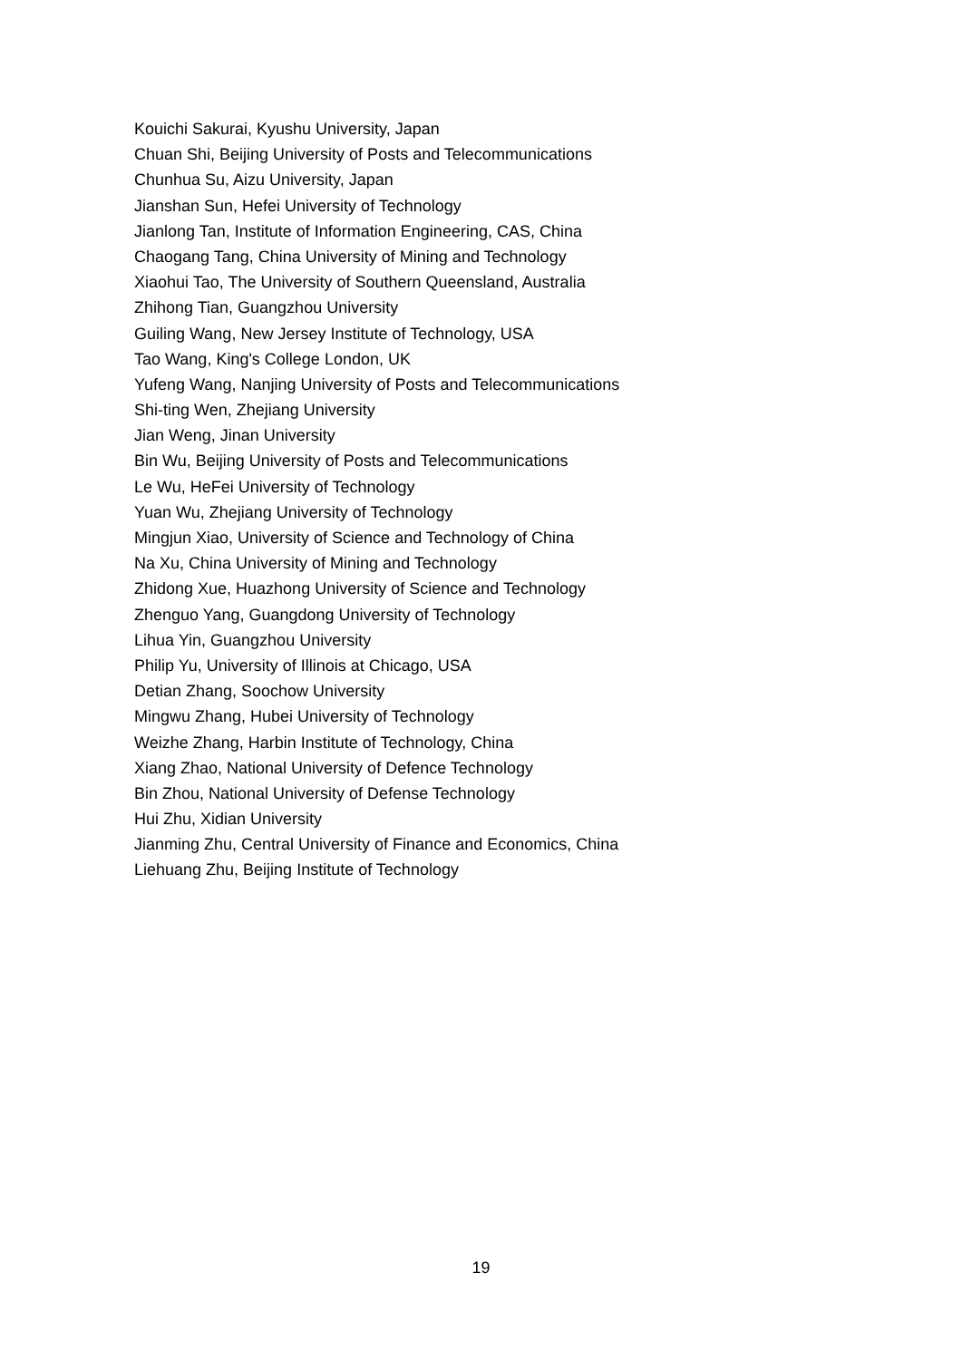Kouichi Sakurai, Kyushu University, Japan
Chuan Shi, Beijing University of Posts and Telecommunications
Chunhua Su, Aizu University, Japan
Jianshan Sun, Hefei University of Technology
Jianlong Tan, Institute of Information Engineering, CAS, China
Chaogang Tang, China University of Mining and Technology
Xiaohui Tao, The University of Southern Queensland, Australia
Zhihong Tian, Guangzhou University
Guiling Wang, New Jersey Institute of Technology, USA
Tao Wang, King's College London, UK
Yufeng Wang, Nanjing University of Posts and Telecommunications
Shi-ting Wen, Zhejiang University
Jian Weng, Jinan University
Bin Wu, Beijing University of Posts and Telecommunications
Le Wu, HeFei University of Technology
Yuan Wu, Zhejiang University of Technology
Mingjun Xiao, University of Science and Technology of China
Na Xu, China University of Mining and Technology
Zhidong Xue, Huazhong University of Science and Technology
Zhenguo Yang, Guangdong University of Technology
Lihua Yin, Guangzhou University
Philip Yu, University of Illinois at Chicago, USA
Detian Zhang, Soochow University
Mingwu Zhang, Hubei University of Technology
Weizhe Zhang, Harbin Institute of Technology, China
Xiang Zhao, National University of Defence Technology
Bin Zhou, National University of Defense Technology
Hui Zhu, Xidian University
Jianming Zhu, Central University of Finance and Economics, China
Liehuang Zhu, Beijing Institute of Technology
19